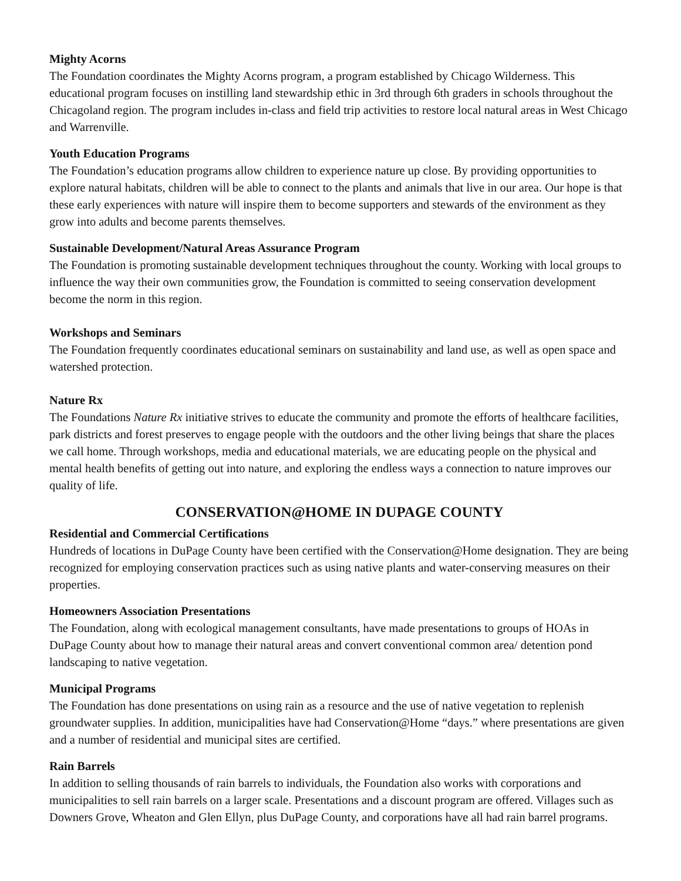Mighty Acorns
The Foundation coordinates the Mighty Acorns program, a program established by Chicago Wilderness. This educational program focuses on instilling land stewardship ethic in 3rd through 6th graders in schools throughout the Chicagoland region. The program includes in-class and field trip activities to restore local natural areas in West Chicago and Warrenville.
Youth Education Programs
The Foundation’s education programs allow children to experience nature up close. By providing opportunities to explore natural habitats, children will be able to connect to the plants and animals that live in our area. Our hope is that these early experiences with nature will inspire them to become supporters and stewards of the environment as they grow into adults and become parents themselves.
Sustainable Development/Natural Areas Assurance Program
The Foundation is promoting sustainable development techniques throughout the county. Working with local groups to influence the way their own communities grow, the Foundation is committed to seeing conservation development become the norm in this region.
Workshops and Seminars
The Foundation frequently coordinates educational seminars on sustainability and land use, as well as open space and watershed protection.
Nature Rx
The Foundations Nature Rx initiative strives to educate the community and promote the efforts of healthcare facilities, park districts and forest preserves to engage people with the outdoors and the other living beings that share the places we call home. Through workshops, media and educational materials, we are educating people on the physical and mental health benefits of getting out into nature, and exploring the endless ways a connection to nature improves our quality of life.
CONSERVATION@HOME IN DUPAGE COUNTY
Residential and Commercial Certifications
Hundreds of locations in DuPage County have been certified with the Conservation@Home designation. They are being recognized for employing conservation practices such as using native plants and water-conserving measures on their properties.
Homeowners Association Presentations
The Foundation, along with ecological management consultants, have made presentations to groups of HOAs in DuPage County about how to manage their natural areas and convert conventional common area/ detention pond landscaping to native vegetation.
Municipal Programs
The Foundation has done presentations on using rain as a resource and the use of native vegetation to replenish groundwater supplies. In addition, municipalities have had Conservation@Home “days.” where presentations are given and a number of residential and municipal sites are certified.
Rain Barrels
In addition to selling thousands of rain barrels to individuals, the Foundation also works with corporations and municipalities to sell rain barrels on a larger scale. Presentations and a discount program are offered. Villages such as Downers Grove, Wheaton and Glen Ellyn, plus DuPage County, and corporations have all had rain barrel programs.